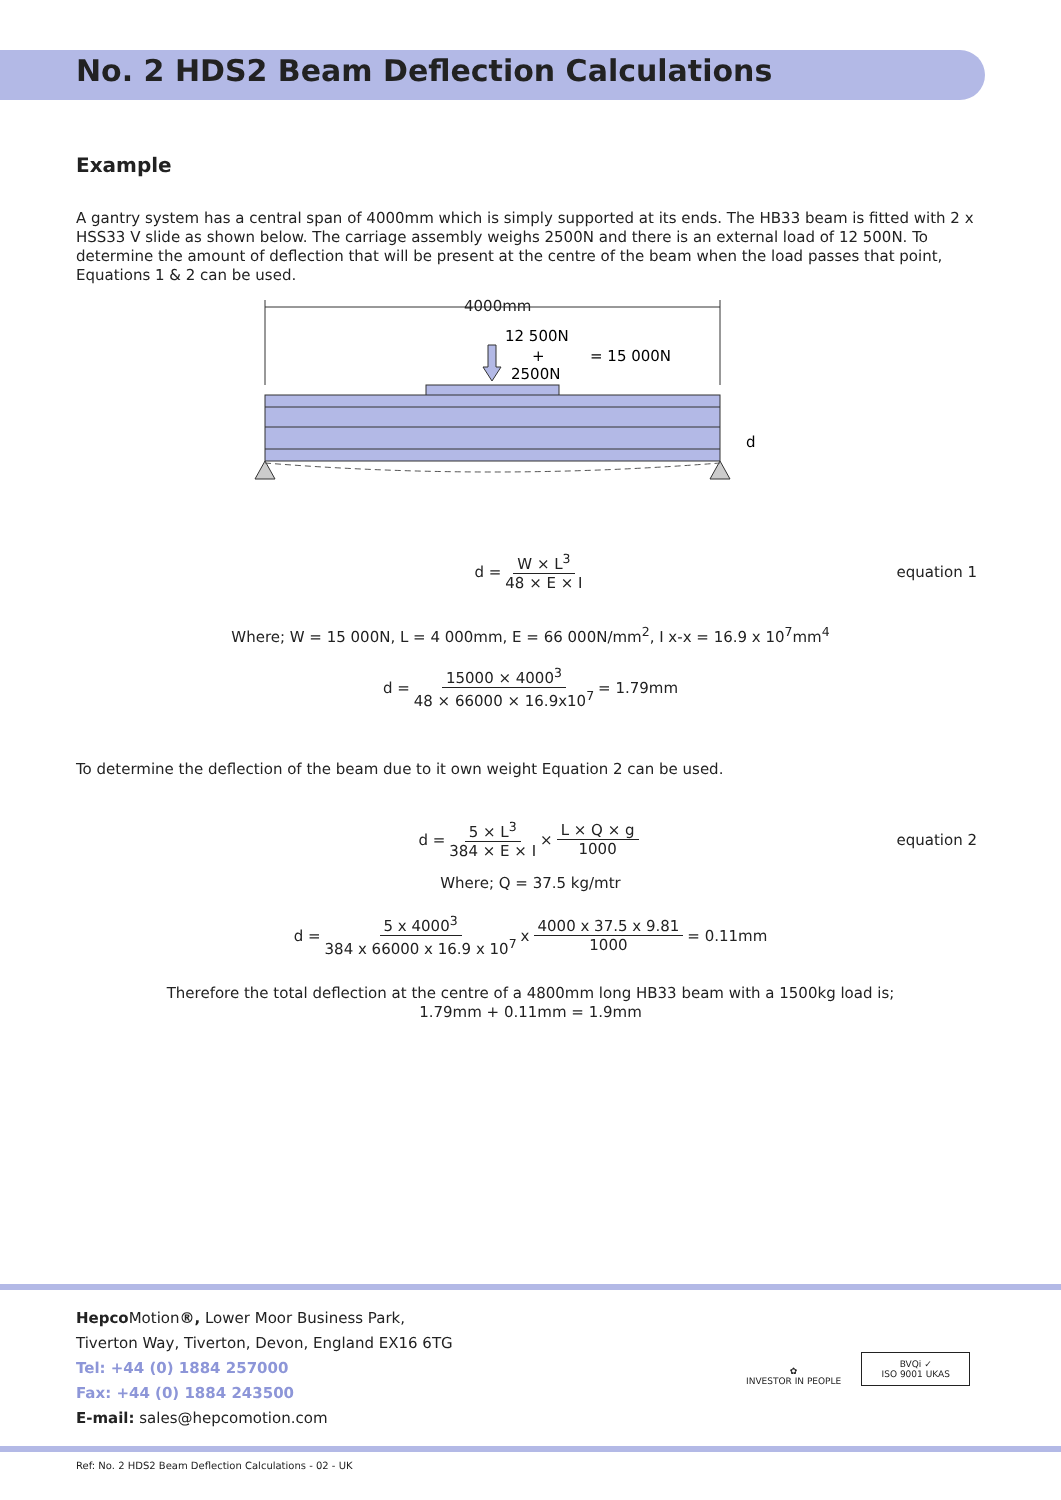No. 2 HDS2 Beam Deflection Calculations
Example
A gantry system has a central span of 4000mm which is simply supported at its ends. The HB33 beam is fitted with 2 x HSS33 V slide as shown below. The carriage assembly weighs 2500N and there is an external load of 12 500N. To determine the amount of deflection that will be present at the centre of the beam when the load passes that point, Equations 1 & 2 can be used.
4000mm
12 500N
+
2500N
= 15 000N
d
d = W × L<sup>3</sup> 48 × E × I equation 1
Where; W = 15 000N, L = 4 000mm, E = 66 000N/mm<sup>2</sup>, I x-x = 16.9 x 10<sup>7</sup>mm<sup>4</sup>
d = 15000 × 4000<sup>3</sup> 48 × 66000 × 16.9x10<sup>7</sup> = 1.79mm
To determine the deflection of the beam due to it own weight Equation 2 can be used.
d = 5 × L<sup>3</sup> 384 × E × I × L × Q × g 1000 equation 2
Where; Q = 37.5 kg/mtr
d = 5 x 4000<sup>3</sup> 384 x 66000 x 16.9 x 10<sup>7</sup> x 4000 x 37.5 x 9.81 1000 = 0.11mm
Therefore the total deflection at the centre of a 4800mm long HB33 beam with a 1500kg load is;
1.79mm + 0.11mm = 1.9mm
Hepco Motion®, Lower Moor Business Park,
Tiverton Way, Tiverton, Devon, England EX16 6TG
Tel: +44 (0) 1884 257000
Fax: +44 (0) 1884 243500
E-mail: sales@hepcomotion.com
✿
INVESTOR IN PEOPLE
BVQi ✓
ISO 9001 UKAS
Ref: No. 2 HDS2 Beam Deflection Calculations - 02 - UK